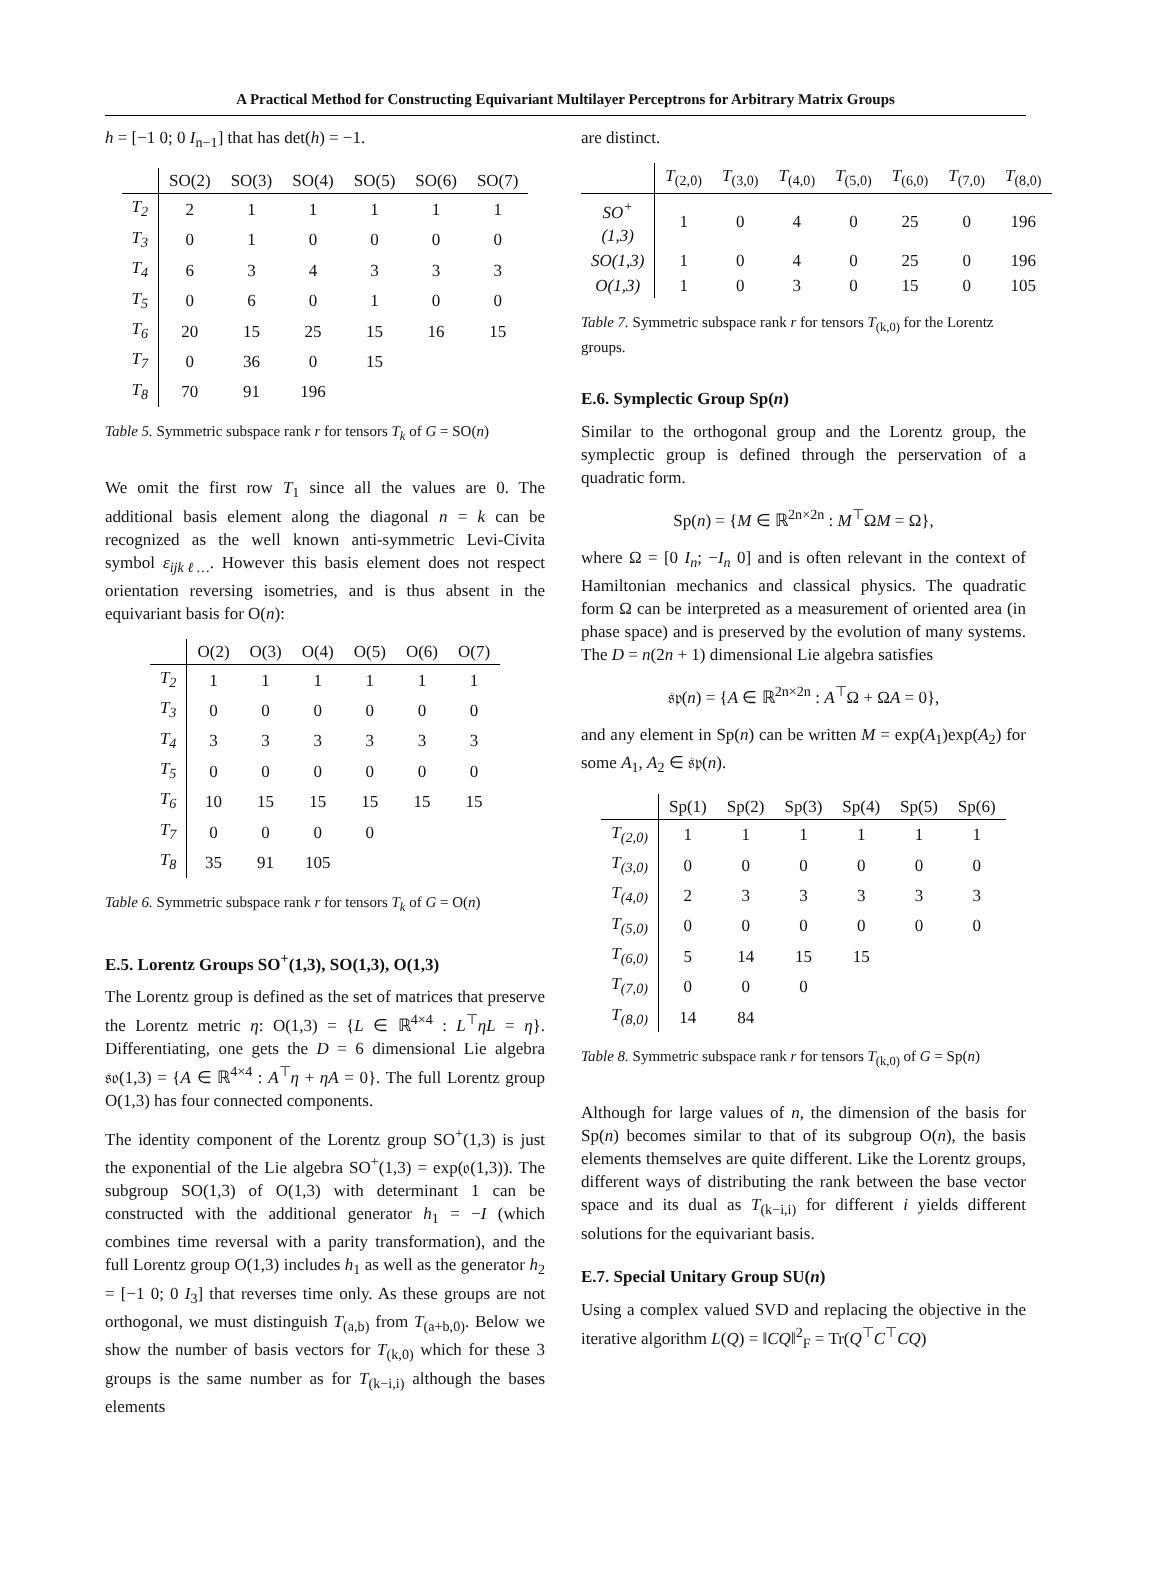A Practical Method for Constructing Equivariant Multilayer Perceptrons for Arbitrary Matrix Groups
h = [−1 0; 0 I<sub>n−1</sub>] that has det(h) = −1.
| | SO(2) | SO(3) | SO(4) | SO(5) | SO(6) | SO(7) |
| --- | --- | --- | --- | --- | --- | --- |
| T<sub>2</sub> | 2 | 1 | 1 | 1 | 1 | 1 |
| T<sub>3</sub> | 0 | 1 | 0 | 0 | 0 | 0 |
| T<sub>4</sub> | 6 | 3 | 4 | 3 | 3 | 3 |
| T<sub>5</sub> | 0 | 6 | 0 | 1 | 0 | 0 |
| T<sub>6</sub> | 20 | 15 | 25 | 15 | 16 | 15 |
| T<sub>7</sub> | 0 | 36 | 0 | 15 | | |
| T<sub>8</sub> | 70 | 91 | 196 | | | |
Table 5. Symmetric subspace rank r for tensors T<sub>k</sub> of G = SO(n)
We omit the first row T<sub>1</sub> since all the values are 0. The additional basis element along the diagonal n = k can be recognized as the well known anti-symmetric Levi-Civita symbol ε<sub>ijkℓ…</sub>. However this basis element does not respect orientation reversing isometries, and is thus absent in the equivariant basis for O(n):
| | O(2) | O(3) | O(4) | O(5) | O(6) | O(7) |
| --- | --- | --- | --- | --- | --- | --- |
| T<sub>2</sub> | 1 | 1 | 1 | 1 | 1 | 1 |
| T<sub>3</sub> | 0 | 0 | 0 | 0 | 0 | 0 |
| T<sub>4</sub> | 3 | 3 | 3 | 3 | 3 | 3 |
| T<sub>5</sub> | 0 | 0 | 0 | 0 | 0 | 0 |
| T<sub>6</sub> | 10 | 15 | 15 | 15 | 15 | 15 |
| T<sub>7</sub> | 0 | 0 | 0 | 0 | | |
| T<sub>8</sub> | 35 | 91 | 105 | | | |
Table 6. Symmetric subspace rank r for tensors T<sub>k</sub> of G = O(n)
E.5. Lorentz Groups SO<sup>+</sup>(1,3), SO(1,3), O(1,3)
The Lorentz group is defined as the set of matrices that preserve the Lorentz metric η: O(1,3) = {L ∈ ℝ<sup>4×4</sup> : L<sup>⊤</sup>ηL = η}. Differentiating, one gets the D = 6 dimensional Lie algebra 𝔰𝔬(1,3) = {A ∈ ℝ<sup>4×4</sup> : A<sup>⊤</sup>η + ηA = 0}. The full Lorentz group O(1,3) has four connected components.
The identity component of the Lorentz group SO<sup>+</sup>(1,3) is just the exponential of the Lie algebra SO<sup>+</sup>(1,3) = exp(𝔬(1,3)). The subgroup SO(1,3) of O(1,3) with determinant 1 can be constructed with the additional generator h<sub>1</sub> = −I (which combines time reversal with a parity transformation), and the full Lorentz group O(1,3) includes h<sub>1</sub> as well as the generator h<sub>2</sub> = [−1 0; 0 I<sub>3</sub>] that reverses time only. As these groups are not orthogonal, we must distinguish T<sub>(a,b)</sub> from T<sub>(a+b,0)</sub>. Below we show the number of basis vectors for T<sub>(k,0)</sub> which for these 3 groups is the same number as for T<sub>(k−i,i)</sub> although the bases elements
are distinct.
| | T<sub>(2,0)</sub> | T<sub>(3,0)</sub> | T<sub>(4,0)</sub> | T<sub>(5,0)</sub> | T<sub>(6,0)</sub> | T<sub>(7,0)</sub> | T<sub>(8,0)</sub> |
| --- | --- | --- | --- | --- | --- | --- | --- |
| SO<sup>+</sup>(1,3) | 1 | 0 | 4 | 0 | 25 | 0 | 196 |
| SO(1,3) | 1 | 0 | 4 | 0 | 25 | 0 | 196 |
| O(1,3) | 1 | 0 | 3 | 0 | 15 | 0 | 105 |
Table 7. Symmetric subspace rank r for tensors T<sub>(k,0)</sub> for the Lorentz groups.
E.6. Symplectic Group Sp(n)
Similar to the orthogonal group and the Lorentz group, the symplectic group is defined through the perservation of a quadratic form.
Sp(n) = {M ∈ ℝ<sup>2n×2n</sup> : M<sup>⊤</sup>ΩM = Ω},
where Ω = [0 I<sub>n</sub>; −I<sub>n</sub> 0] and is often relevant in the context of Hamiltonian mechanics and classical physics. The quadratic form Ω can be interpreted as a measurement of oriented area (in phase space) and is preserved by the evolution of many systems. The D = n(2n + 1) dimensional Lie algebra satisfies
𝔰𝔭(n) = {A ∈ ℝ<sup>2n×2n</sup> : A<sup>⊤</sup>Ω + ΩA = 0},
and any element in Sp(n) can be written M = exp(A<sub>1</sub>)exp(A<sub>2</sub>) for some A<sub>1</sub>, A<sub>2</sub> ∈ 𝔰𝔭(n).
| | Sp(1) | Sp(2) | Sp(3) | Sp(4) | Sp(5) | Sp(6) |
| --- | --- | --- | --- | --- | --- | --- |
| T<sub>(2,0)</sub> | 1 | 1 | 1 | 1 | 1 | 1 |
| T<sub>(3,0)</sub> | 0 | 0 | 0 | 0 | 0 | 0 |
| T<sub>(4,0)</sub> | 2 | 3 | 3 | 3 | 3 | 3 |
| T<sub>(5,0)</sub> | 0 | 0 | 0 | 0 | 0 | 0 |
| T<sub>(6,0)</sub> | 5 | 14 | 15 | 15 | | |
| T<sub>(7,0)</sub> | 0 | 0 | 0 | | | |
| T<sub>(8,0)</sub> | 14 | 84 | | | | |
Table 8. Symmetric subspace rank r for tensors T<sub>(k,0)</sub> of G = Sp(n)
Although for large values of n, the dimension of the basis for Sp(n) becomes similar to that of its subgroup O(n), the basis elements themselves are quite different. Like the Lorentz groups, different ways of distributing the rank between the base vector space and its dual as T<sub>(k−i,i)</sub> for different i yields different solutions for the equivariant basis.
E.7. Special Unitary Group SU(n)
Using a complex valued SVD and replacing the objective in the iterative algorithm L(Q) = ‖CQ‖<sup>2</sup><sub>F</sub> = Tr(Q<sup>⊤</sup>C<sup>⊤</sup>CQ)